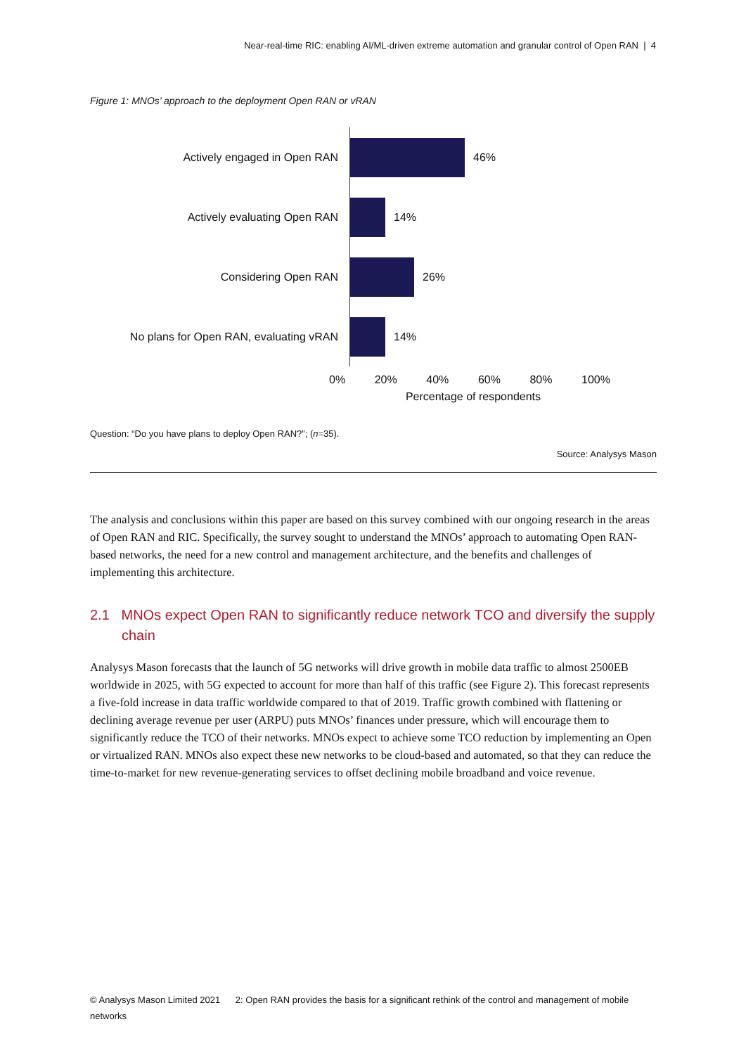Near-real-time RIC: enabling AI/ML-driven extreme automation and granular control of Open RAN | 4
Figure 1: MNOs’ approach to the deployment Open RAN or vRAN
Actively engaged in Open RAN
46%
Actively evaluating Open RAN
14%
Considering Open RAN
26%
No plans for Open RAN, evaluating vRAN
14%
0% 20% 40% 60% 80% 100%
Percentage of respondents
Question: “Do you have plans to deploy Open RAN?”; (n=35).
Source: Analysys Mason
The analysis and conclusions within this paper are based on this survey combined with our ongoing research in the areas of Open RAN and RIC. Specifically, the survey sought to understand the MNOs’ approach to automating Open RAN-based networks, the need for a new control and management architecture, and the benefits and challenges of implementing this architecture.
2.1 MNOs expect Open RAN to significantly reduce network TCO and diversify the supply chain
Analysys Mason forecasts that the launch of 5G networks will drive growth in mobile data traffic to almost 2500EB worldwide in 2025, with 5G expected to account for more than half of this traffic (see Figure 2). This forecast represents a five-fold increase in data traffic worldwide compared to that of 2019. Traffic growth combined with flattening or declining average revenue per user (ARPU) puts MNOs’ finances under pressure, which will encourage them to significantly reduce the TCO of their networks. MNOs expect to achieve some TCO reduction by implementing an Open or virtualized RAN. MNOs also expect these new networks to be cloud-based and automated, so that they can reduce the time-to-market for new revenue-generating services to offset declining mobile broadband and voice revenue.
© Analysys Mason Limited 2021 2: Open RAN provides the basis for a significant rethink of the control and management of mobile networks